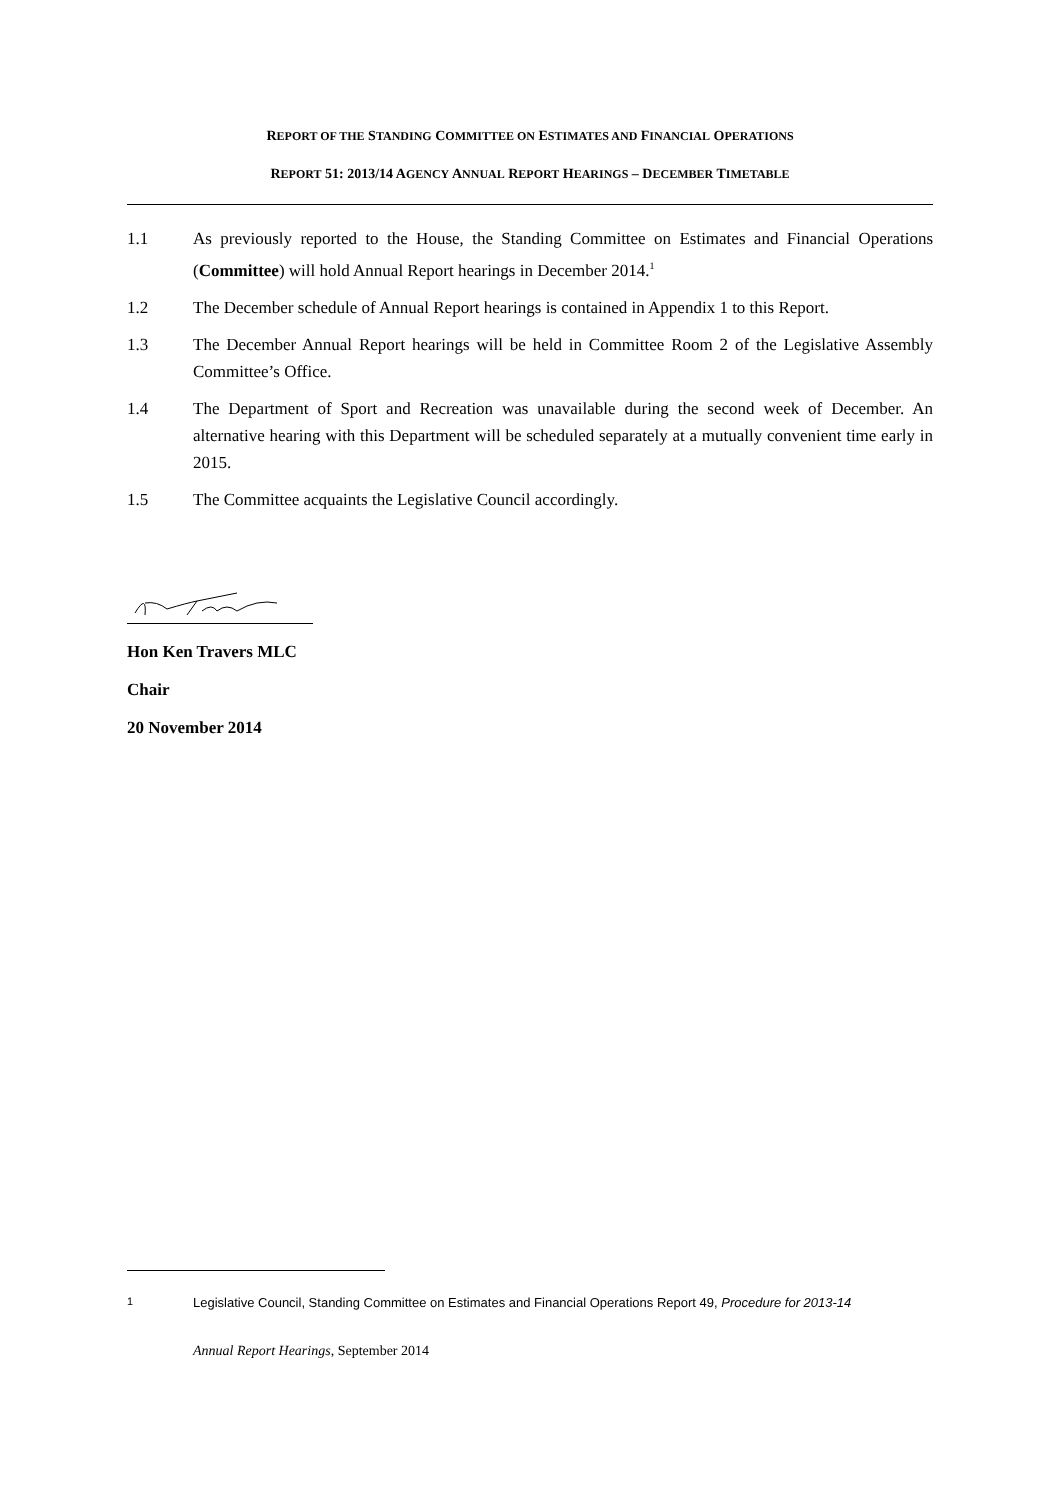REPORT OF THE STANDING COMMITTEE ON ESTIMATES AND FINANCIAL OPERATIONS
REPORT 51: 2013/14 AGENCY ANNUAL REPORT HEARINGS – DECEMBER TIMETABLE
1.1 As previously reported to the House, the Standing Committee on Estimates and Financial Operations (Committee) will hold Annual Report hearings in December 2014.<sup>1</sup>
1.2 The December schedule of Annual Report hearings is contained in Appendix 1 to this Report.
1.3 The December Annual Report hearings will be held in Committee Room 2 of the Legislative Assembly Committee’s Office.
1.4 The Department of Sport and Recreation was unavailable during the second week of December. An alternative hearing with this Department will be scheduled separately at a mutually convenient time early in 2015.
1.5 The Committee acquaints the Legislative Council accordingly.
Hon Ken Travers MLC
Chair
20 November 2014
<sup>1</sup> Legislative Council, Standing Committee on Estimates and Financial Operations Report 49, Procedure for 2013-14
Annual Report Hearings, September 2014